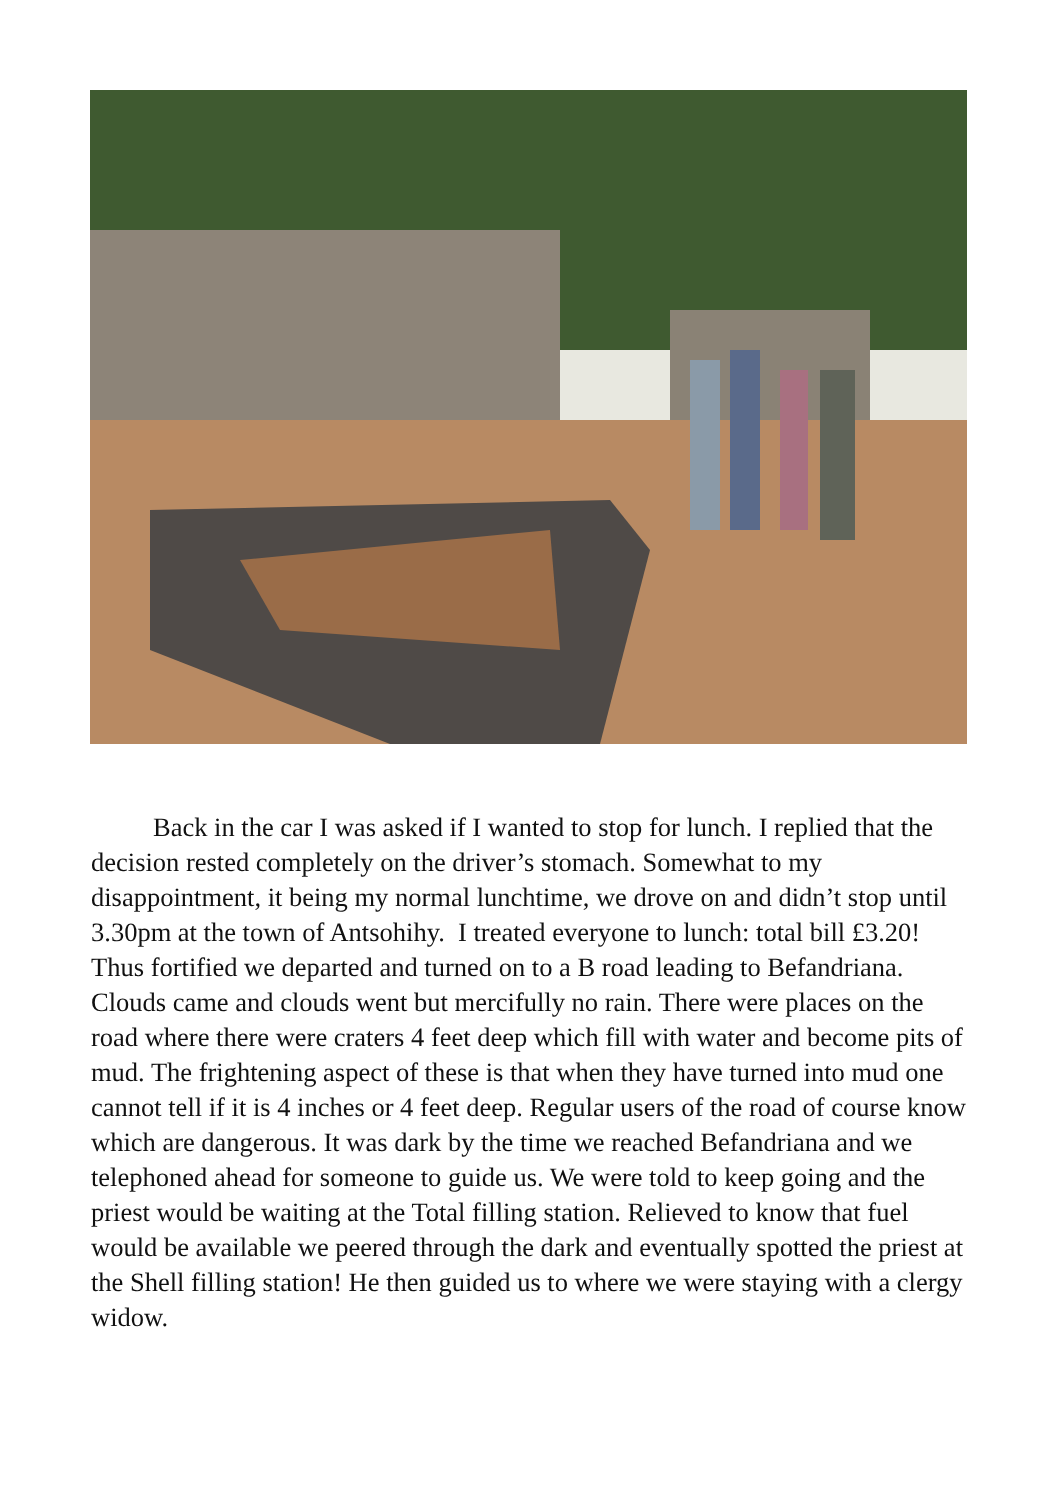Back in the car I was asked if I wanted to stop for lunch. I replied that the decision rested completely on the driver’s stomach. Somewhat to my disappointment, it being my normal lunchtime, we drove on and didn’t stop until 3.30pm at the town of Antsohihy. I treated everyone to lunch: total bill £3.20! Thus fortified we departed and turned on to a B road leading to Befandriana. Clouds came and clouds went but mercifully no rain. There were places on the road where there were craters 4 feet deep which fill with water and become pits of mud. The frightening aspect of these is that when they have turned into mud one cannot tell if it is 4 inches or 4 feet deep. Regular users of the road of course know which are dangerous. It was dark by the time we reached Befandriana and we telephoned ahead for someone to guide us. We were told to keep going and the priest would be waiting at the Total filling station. Relieved to know that fuel would be available we peered through the dark and eventually spotted the priest at the Shell filling station! He then guided us to where we were staying with a clergy widow.